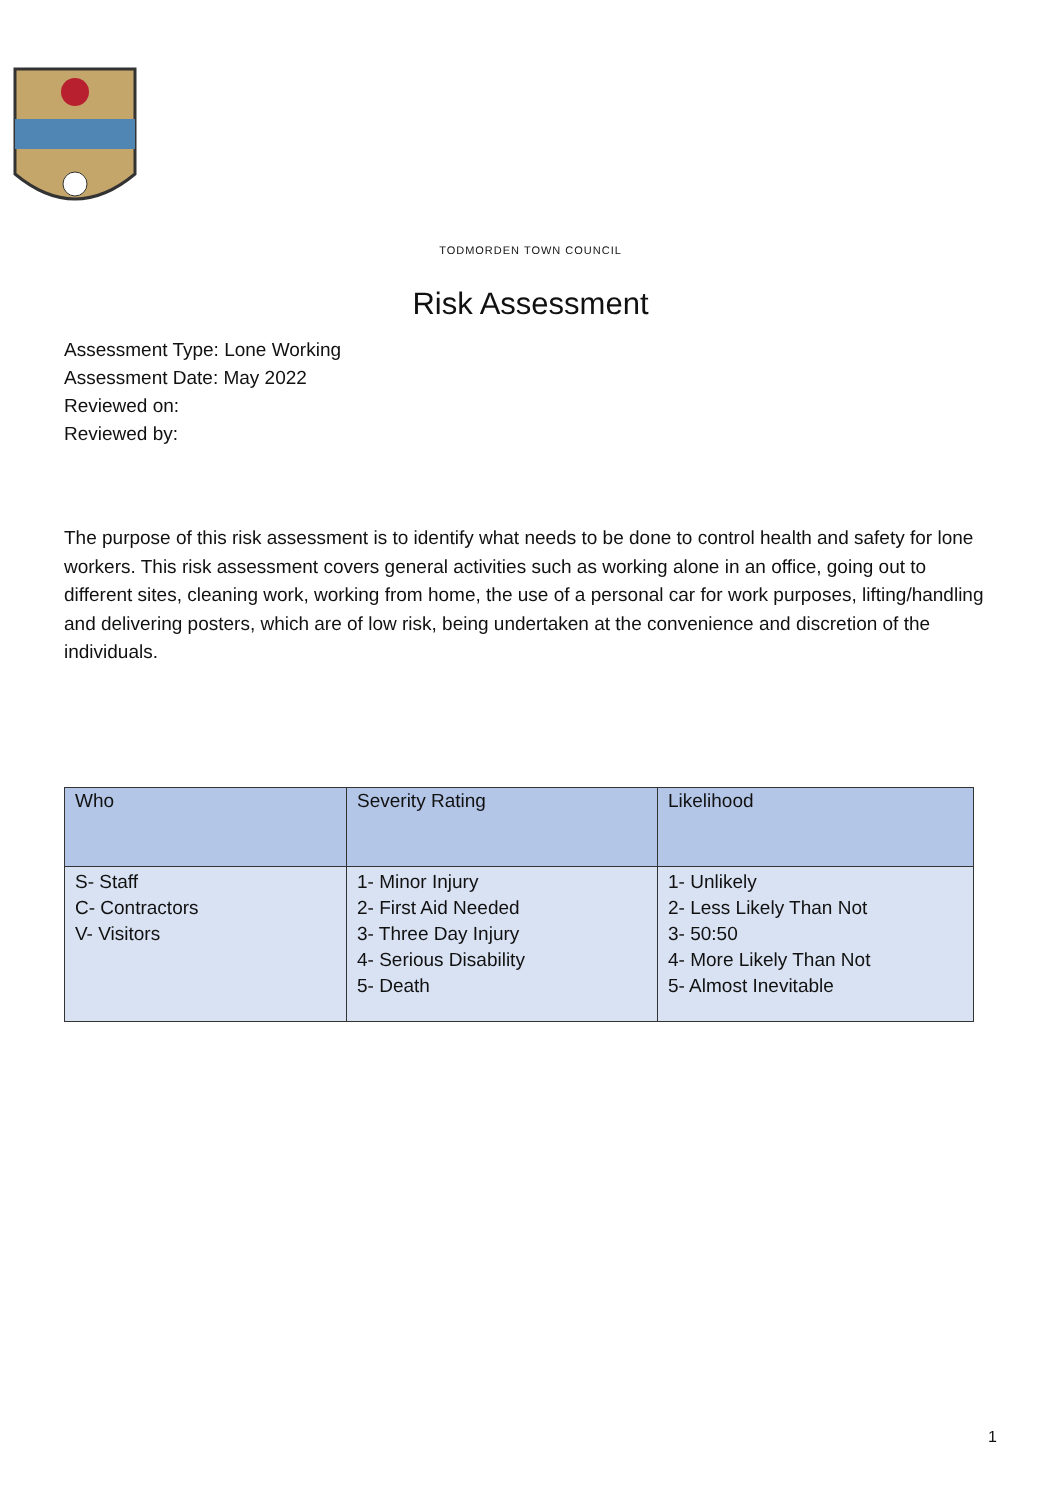TODMORDEN TOWN COUNCIL
Risk Assessment
Assessment Type: Lone Working
Assessment Date: May 2022
Reviewed on:
Reviewed by:
The purpose of this risk assessment is to identify what needs to be done to control health and safety for lone workers. This risk assessment covers general activities such as working alone in an office, going out to different sites, cleaning work, working from home, the use of a personal car for work purposes, lifting/handling and delivering posters, which are of low risk, being undertaken at the convenience and discretion of the individuals.
| Who | Severity Rating | Likelihood |
| --- | --- | --- |
| S- Staff C- Contractors V- Visitors | 1- Minor Injury 2- First Aid Needed 3- Three Day Injury 4- Serious Disability 5- Death | 1- Unlikely 2- Less Likely Than Not 3- 50:50 4- More Likely Than Not 5- Almost Inevitable |
1